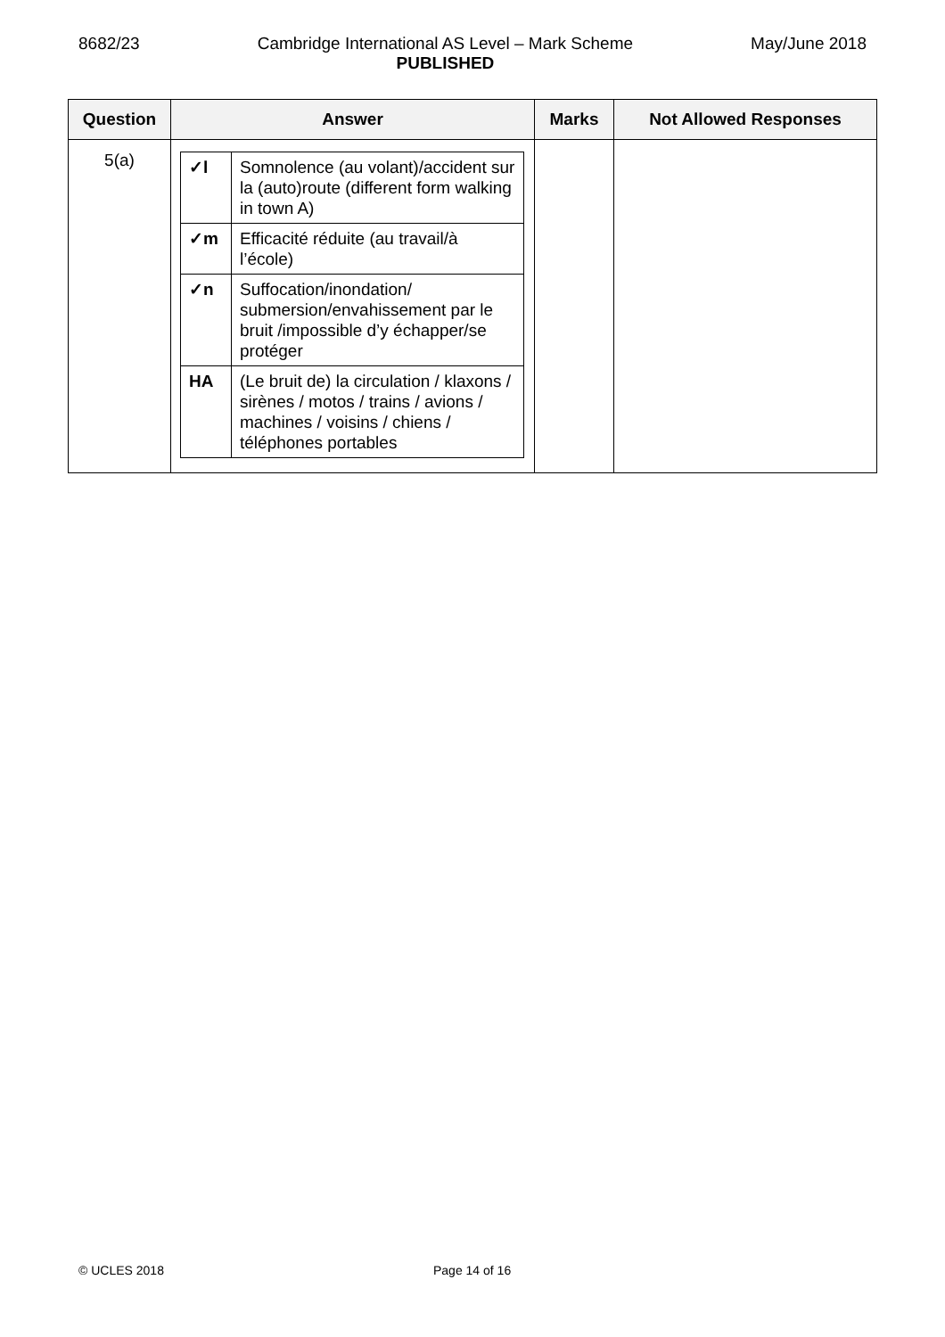8682/23 Cambridge International AS Level – Mark Scheme
PUBLISHED
May/June 2018
| Question | Answer | Marks | Not Allowed Responses |
| --- | --- | --- | --- |
| 5(a) | / ✓l / Somnolence (au volant)/accident sur la (auto)route (different form walking in town A) / / ✓m / Efficacité réduite (au travail/à l’école) / / ✓n / Suffocation/inondation/ submersion/envahissement par le bruit /impossible d’y échapper/se protéger / / HA / (Le bruit de) la circulation / klaxons / sirènes / motos / trains / avions / machines / voisins / chiens / téléphones portables / | | |
© UCLES 2018 Page 14 of 16